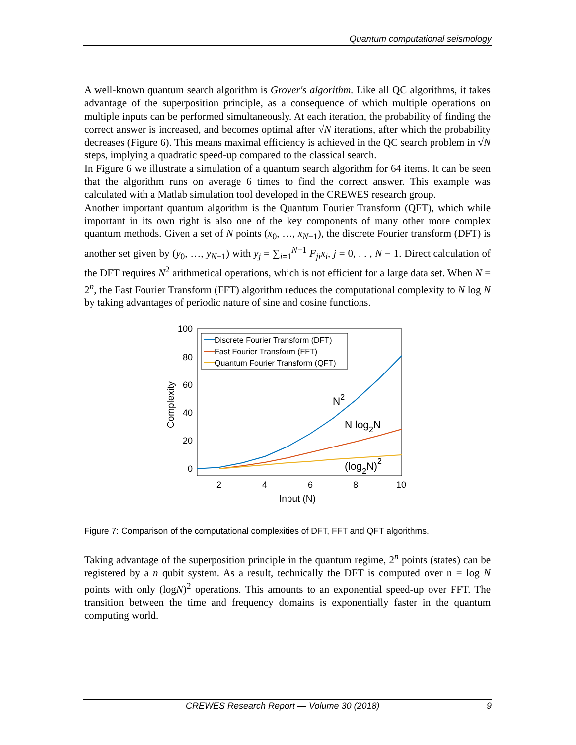Quantum computational seismology
A well-known quantum search algorithm is Grover's algorithm. Like all QC algorithms, it takes advantage of the superposition principle, as a consequence of which multiple operations on multiple inputs can be performed simultaneously. At each iteration, the probability of finding the correct answer is increased, and becomes optimal after √N iterations, after which the probability decreases (Figure 6). This means maximal efficiency is achieved in the QC search problem in √N steps, implying a quadratic speed-up compared to the classical search.
In Figure 6 we illustrate a simulation of a quantum search algorithm for 64 items. It can be seen that the algorithm runs on average 6 times to find the correct answer. This example was calculated with a Matlab simulation tool developed in the CREWES research group.
Another important quantum algorithm is the Quantum Fourier Transform (QFT), which while important in its own right is also one of the key components of many other more complex quantum methods. Given a set of N points (x<sub>0</sub>, …, x<sub>N−1</sub>), the discrete Fourier transform (DFT) is another set given by (y<sub>0</sub>, …, y<sub>N−1</sub>) with y<sub>j</sub> = ∑<sub>i=1</sub><sup>N−1</sup> F<sub>ji</sub>x<sub>i</sub>, j = 0, . . , N − 1. Direct calculation of the DFT requires N<sup>2</sup> arithmetical operations, which is not efficient for a large data set. When N = 2<sup>n</sup>, the Fast Fourier Transform (FFT) algorithm reduces the computational complexity to N log N by taking advantages of periodic nature of sine and cosine functions.
100
80
60
40
20
0
2
4
6
8
10
Input (N)
Complexity
Discrete Fourier Transform (DFT)
Fast Fourier Transform (FFT)
Quantum Fourier Transform (QFT)
N2
N log2N
(log2N)2
Figure 7: Comparison of the computational complexities of DFT, FFT and QFT algorithms.
Taking advantage of the superposition principle in the quantum regime, 2<sup>n</sup> points (states) can be registered by a n qubit system. As a result, technically the DFT is computed over n = log N points with only (logN)<sup>2</sup> operations. This amounts to an exponential speed-up over FFT. The transition between the time and frequency domains is exponentially faster in the quantum computing world.
CREWES Research Report — Volume 30 (2018) 9